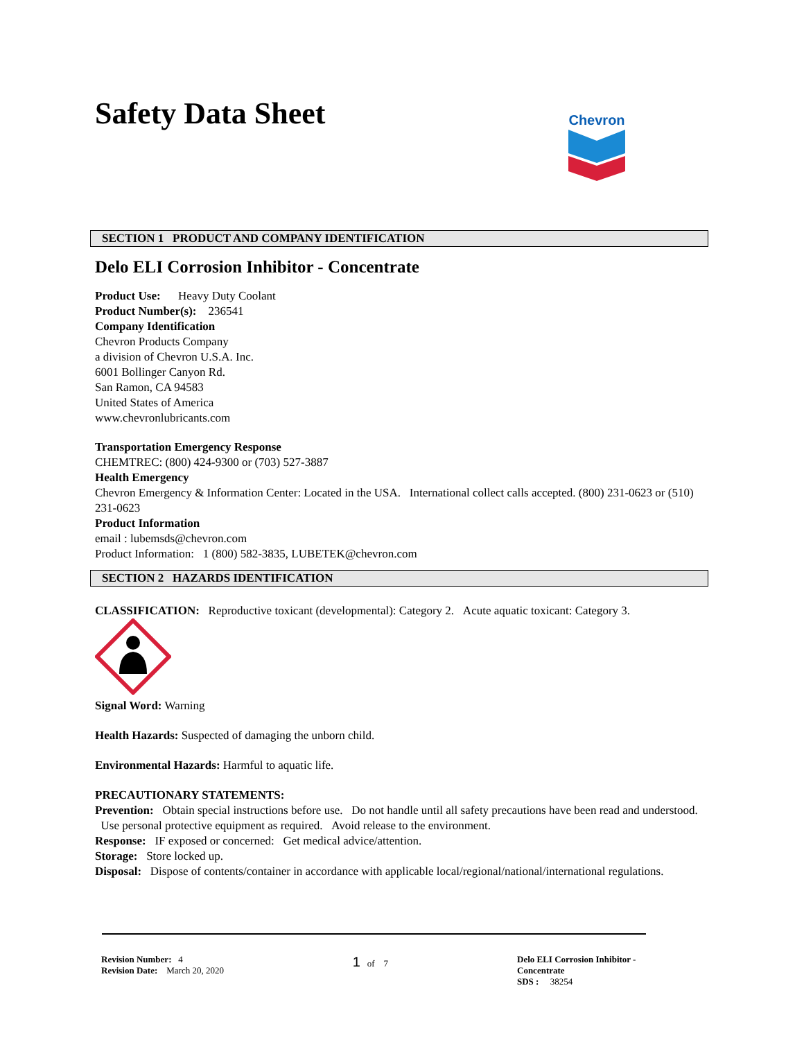Safety Data Sheet
Chevron
SECTION 1 PRODUCT AND COMPANY IDENTIFICATION
Delo ELI Corrosion Inhibitor - Concentrate
Product Use: Heavy Duty Coolant
Product Number(s): 236541
Company Identification
Chevron Products Company
a division of Chevron U.S.A. Inc.
6001 Bollinger Canyon Rd.
San Ramon, CA 94583
United States of America
www.chevronlubricants.com
Transportation Emergency Response
CHEMTREC: (800) 424-9300 or (703) 527-3887
Health Emergency
Chevron Emergency & Information Center: Located in the USA. International collect calls accepted. (800) 231-0623 or (510) 231-0623
Product Information
email : lubemsds@chevron.com
Product Information: 1 (800) 582-3835, LUBETEK@chevron.com
SECTION 2 HAZARDS IDENTIFICATION
CLASSIFICATION: Reproductive toxicant (developmental): Category 2. Acute aquatic toxicant: Category 3.
Signal Word: Warning
Health Hazards: Suspected of damaging the unborn child.
Environmental Hazards: Harmful to aquatic life.
PRECAUTIONARY STATEMENTS:
Prevention: Obtain special instructions before use. Do not handle until all safety precautions have been read and understood. Use personal protective equipment as required. Avoid release to the environment.
Response: IF exposed or concerned: Get medical advice/attention.
Storage: Store locked up.
Disposal: Dispose of contents/container in accordance with applicable local/regional/national/international regulations.
Revision Number: 4
Revision Date: March 20, 2020
1 of 7 Delo ELI Corrosion Inhibitor - Concentrate
SDS : 38254